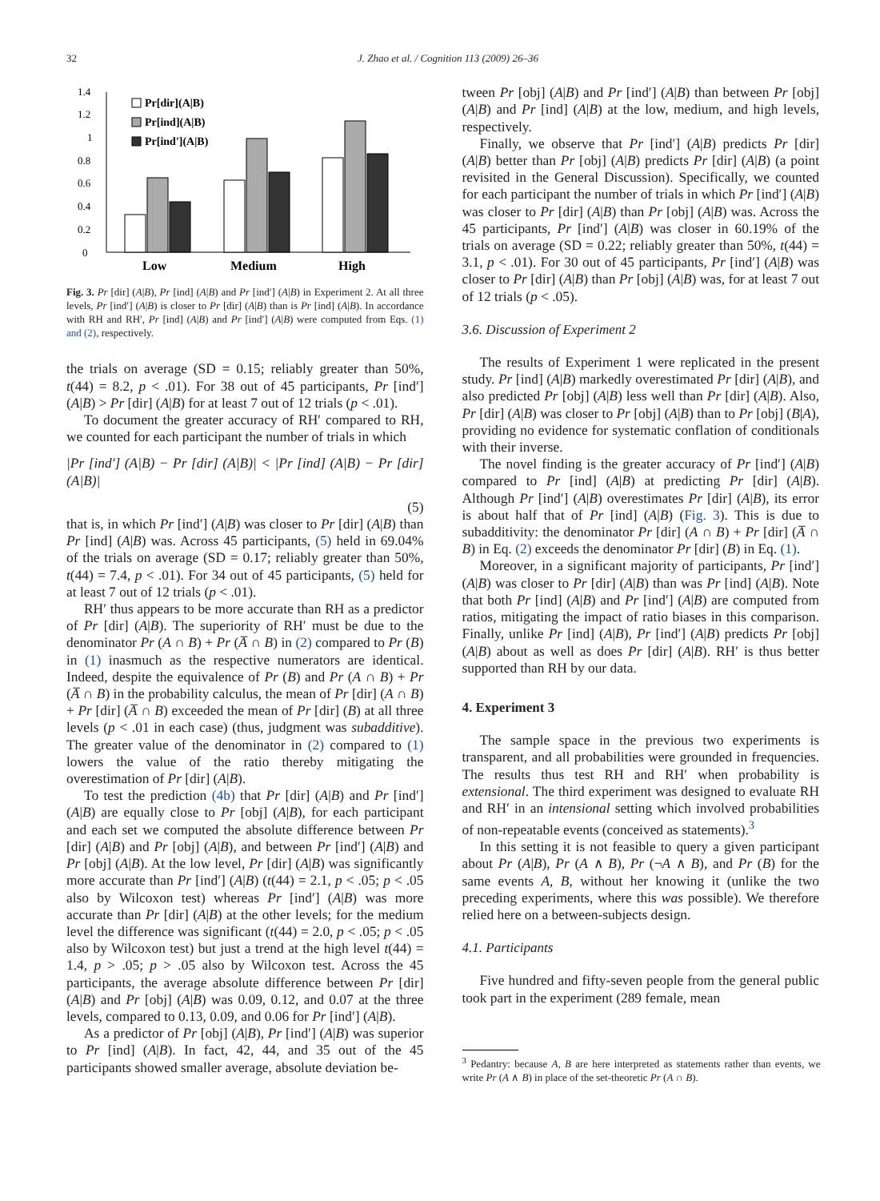32 J. Zhao et al. / Cognition 113 (2009) 26–36
0
0.2
0.4
0.6
0.8
1
1.2
1.4
Pr[dir](A|B)
Pr[ind](A|B)
Pr[ind'](A|B)
Low
Medium
High
Fig. 3. Pr [dir] (A|B), Pr [ind] (A|B) and Pr [ind′] (A|B) in Experiment 2. At all three levels, Pr [ind′] (A|B) is closer to Pr [dir] (A|B) than is Pr [ind] (A|B). In accordance with RH and RH′, Pr [ind] (A|B) and Pr [ind′] (A|B) were computed from Eqs. (1) and (2), respectively.
the trials on average (SD = 0.15; reliably greater than 50%, t(44) = 8.2, p < .01). For 38 out of 45 participants, Pr [ind′] (A|B) > Pr [dir] (A|B) for at least 7 out of 12 trials (p < .01).
To document the greater accuracy of RH′ compared to RH, we counted for each participant the number of trials in which
|Pr [ind′] (A|B) − Pr [dir] (A|B)| < |Pr [ind] (A|B) − Pr [dir] (A|B)|
(5)
that is, in which Pr [ind′] (A|B) was closer to Pr [dir] (A|B) than Pr [ind] (A|B) was. Across 45 participants, (5) held in 69.04% of the trials on average (SD = 0.17; reliably greater than 50%, t(44) = 7.4, p < .01). For 34 out of 45 participants, (5) held for at least 7 out of 12 trials (p < .01).
RH′ thus appears to be more accurate than RH as a predictor of Pr [dir] (A|B). The superiority of RH′ must be due to the denominator Pr (A ∩ B) + Pr (A̅ ∩ B) in (2) compared to Pr (B) in (1) inasmuch as the respective numerators are identical. Indeed, despite the equivalence of Pr (B) and Pr (A ∩ B) + Pr (A̅ ∩ B) in the probability calculus, the mean of Pr [dir] (A ∩ B) + Pr [dir] (A̅ ∩ B) exceeded the mean of Pr [dir] (B) at all three levels (p < .01 in each case) (thus, judgment was subadditive). The greater value of the denominator in (2) compared to (1) lowers the value of the ratio thereby mitigating the overestimation of Pr [dir] (A|B).
To test the prediction (4b) that Pr [dir] (A|B) and Pr [ind′] (A|B) are equally close to Pr [obj] (A|B), for each participant and each set we computed the absolute difference between Pr [dir] (A|B) and Pr [obj] (A|B), and between Pr [ind′] (A|B) and Pr [obj] (A|B). At the low level, Pr [dir] (A|B) was significantly more accurate than Pr [ind′] (A|B) (t(44) = 2.1, p < .05; p < .05 also by Wilcoxon test) whereas Pr [ind′] (A|B) was more accurate than Pr [dir] (A|B) at the other levels; for the medium level the difference was significant (t(44) = 2.0, p < .05; p < .05 also by Wilcoxon test) but just a trend at the high level t(44) = 1.4, p > .05; p > .05 also by Wilcoxon test. Across the 45 participants, the average absolute difference between Pr [dir] (A|B) and Pr [obj] (A|B) was 0.09, 0.12, and 0.07 at the three levels, compared to 0.13, 0.09, and 0.06 for Pr [ind′] (A|B).
As a predictor of Pr [obj] (A|B), Pr [ind′] (A|B) was superior to Pr [ind] (A|B). In fact, 42, 44, and 35 out of the 45 participants showed smaller average, absolute deviation be-
tween Pr [obj] (A|B) and Pr [ind′] (A|B) than between Pr [obj] (A|B) and Pr [ind] (A|B) at the low, medium, and high levels, respectively.
Finally, we observe that Pr [ind′] (A|B) predicts Pr [dir] (A|B) better than Pr [obj] (A|B) predicts Pr [dir] (A|B) (a point revisited in the General Discussion). Specifically, we counted for each participant the number of trials in which Pr [ind′] (A|B) was closer to Pr [dir] (A|B) than Pr [obj] (A|B) was. Across the 45 participants, Pr [ind′] (A|B) was closer in 60.19% of the trials on average (SD = 0.22; reliably greater than 50%, t(44) = 3.1, p < .01). For 30 out of 45 participants, Pr [ind′] (A|B) was closer to Pr [dir] (A|B) than Pr [obj] (A|B) was, for at least 7 out of 12 trials (p < .05).
3.6. Discussion of Experiment 2
The results of Experiment 1 were replicated in the present study. Pr [ind] (A|B) markedly overestimated Pr [dir] (A|B), and also predicted Pr [obj] (A|B) less well than Pr [dir] (A|B). Also, Pr [dir] (A|B) was closer to Pr [obj] (A|B) than to Pr [obj] (B|A), providing no evidence for systematic conflation of conditionals with their inverse.
The novel finding is the greater accuracy of Pr [ind′] (A|B) compared to Pr [ind] (A|B) at predicting Pr [dir] (A|B). Although Pr [ind′] (A|B) overestimates Pr [dir] (A|B), its error is about half that of Pr [ind] (A|B) (Fig. 3). This is due to subadditivity: the denominator Pr [dir] (A ∩ B) + Pr [dir] (A̅ ∩ B) in Eq. (2) exceeds the denominator Pr [dir] (B) in Eq. (1).
Moreover, in a significant majority of participants, Pr [ind′] (A|B) was closer to Pr [dir] (A|B) than was Pr [ind] (A|B). Note that both Pr [ind] (A|B) and Pr [ind′] (A|B) are computed from ratios, mitigating the impact of ratio biases in this comparison. Finally, unlike Pr [ind] (A|B), Pr [ind′] (A|B) predicts Pr [obj] (A|B) about as well as does Pr [dir] (A|B). RH′ is thus better supported than RH by our data.
4. Experiment 3
The sample space in the previous two experiments is transparent, and all probabilities were grounded in frequencies. The results thus test RH and RH′ when probability is extensional. The third experiment was designed to evaluate RH and RH′ in an intensional setting which involved probabilities of non-repeatable events (conceived as statements).<sup>3</sup>
In this setting it is not feasible to query a given participant about Pr (A|B), Pr (A ∧ B), Pr (¬A ∧ B), and Pr (B) for the same events A, B, without her knowing it (unlike the two preceding experiments, where this was possible). We therefore relied here on a between-subjects design.
4.1. Participants
Five hundred and fifty-seven people from the general public took part in the experiment (289 female, mean
<sup>3</sup> Pedantry: because A, B are here interpreted as statements rather than events, we write Pr (A ∧ B) in place of the set-theoretic Pr (A ∩ B).